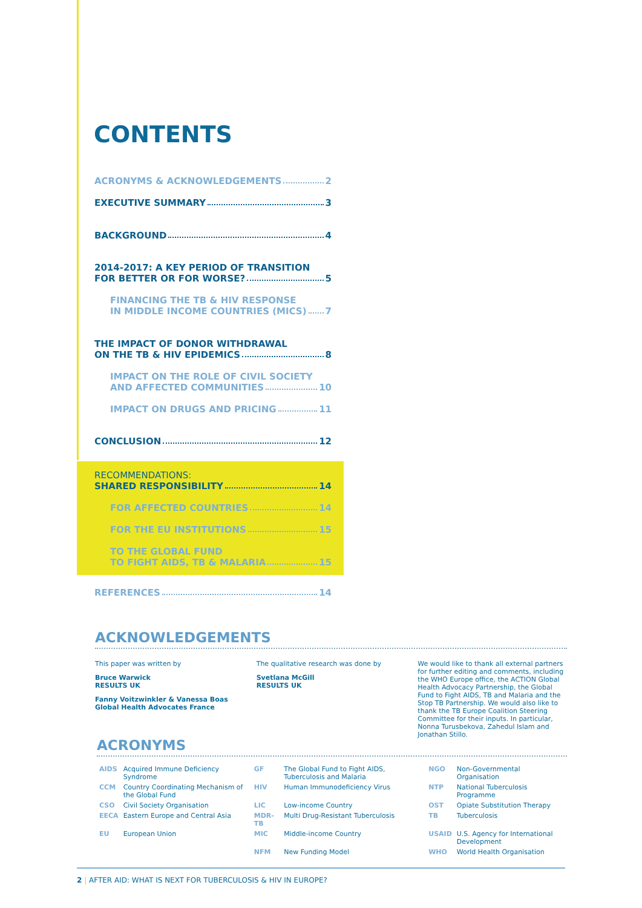CONTENTS
ACRONYMS & ACKNOWLEDGEMENTS 2
EXECUTIVE SUMMARY 3
BACKGROUND 4
2014-2017: A KEY PERIOD OF TRANSITION
FOR BETTER OR FOR WORSE? 5
FINANCING THE TB & HIV RESPONSE
IN MIDDLE INCOME COUNTRIES (MICS) 7
THE IMPACT OF DONOR WITHDRAWAL
ON THE TB & HIV EPIDEMICS 8
IMPACT ON THE ROLE OF CIVIL SOCIETY
AND AFFECTED COMMUNITIES 10
IMPACT ON DRUGS AND PRICING 11
CONCLUSION 12
RECOMMENDATIONS:
SHARED RESPONSIBILITY 14
FOR AFFECTED COUNTRIES 14
FOR THE EU INSTITUTIONS 15
TO THE GLOBAL FUND
TO FIGHT AIDS, TB & MALARIA 15
REFERENCES 14
ACKNOWLEDGEMENTS
This paper was written by
Bruce Warwick
RESULTS UK
Fanny Voitzwinkler & Vanessa Boas
Global Health Advocates France
The qualitative research was done by
Svetlana McGill
RESULTS UK
We would like to thank all external partners for further editing and comments, including the WHO Europe office, the ACTION Global Health Advocacy Partnership, the Global Fund to Fight AIDS, TB and Malaria and the Stop TB Partnership. We would also like to thank the TB Europe Coalition Steering Committee for their inputs. In particular, Nonna Turusbekova, Zahedul Islam and Jonathan Stillo.
ACRONYMS
| AIDS | Acquired Immune Deficiency Syndrome | GF | The Global Fund to Fight AIDS, Tuberculosis and Malaria | NGO | Non-Governmental Organisation |
| CCM | Country Coordinating Mechanism of the Global Fund | HIV | Human Immunodeficiency Virus | NTP | National Tuberculosis Programme |
| CSO | Civil Society Organisation | LIC | Low-income Country | OST | Opiate Substitution Therapy |
| EECA | Eastern Europe and Central Asia | MDR-TB | Multi Drug-Resistant Tuberculosis | TB | Tuberculosis |
| EU | European Union | MIC | Middle-income Country | USAID | U.S. Agency for International Development |
| | | NFM | New Funding Model | WHO | World Health Organisation |
2 | AFTER AID: WHAT IS NEXT FOR TUBERCULOSIS & HIV IN EUROPE?